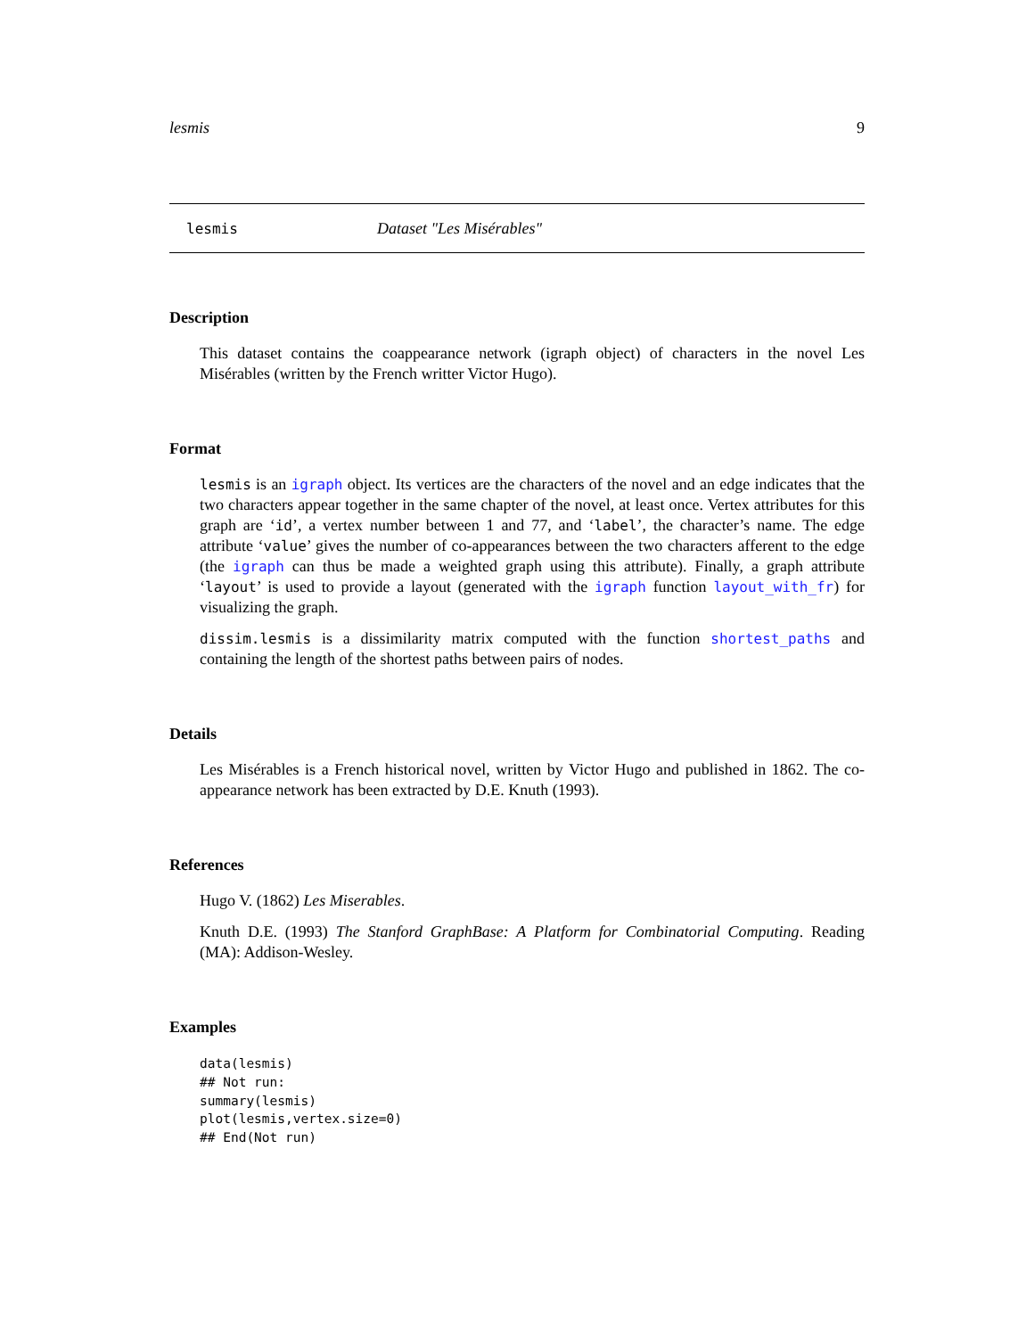lesmis 9
lesmis Dataset "Les Misérables"
Description
This dataset contains the coappearance network (igraph object) of characters in the novel Les Misérables (written by the French writter Victor Hugo).
Format
lesmis is an igraph object. Its vertices are the characters of the novel and an edge indicates that the two characters appear together in the same chapter of the novel, at least once. Vertex attributes for this graph are ‘id’, a vertex number between 1 and 77, and ‘label’, the character’s name. The edge attribute ‘value’ gives the number of co-appearances between the two characters afferent to the edge (the igraph can thus be made a weighted graph using this attribute). Finally, a graph attribute ‘layout’ is used to provide a layout (generated with the igraph function layout_with_fr) for visualizing the graph.
dissim.lesmis is a dissimilarity matrix computed with the function shortest_paths and containing the length of the shortest paths between pairs of nodes.
Details
Les Misérables is a French historical novel, written by Victor Hugo and published in 1862. The co-appearance network has been extracted by D.E. Knuth (1993).
References
Hugo V. (1862) Les Miserables.
Knuth D.E. (1993) The Stanford GraphBase: A Platform for Combinatorial Computing. Reading (MA): Addison-Wesley.
Examples
data(lesmis)
## Not run:
summary(lesmis)
plot(lesmis,vertex.size=0)
## End(Not run)